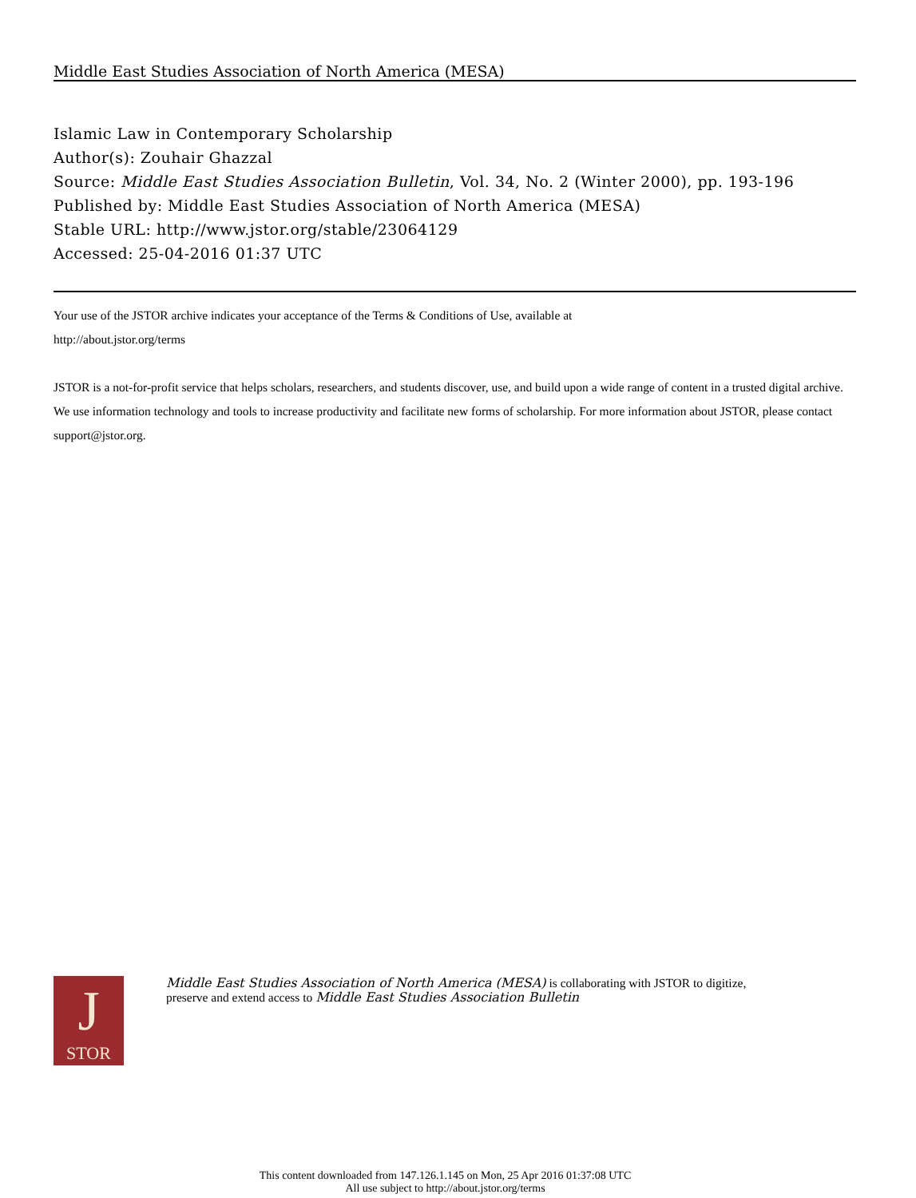Middle East Studies Association of North America (MESA)
Islamic Law in Contemporary Scholarship
Author(s): Zouhair Ghazzal
Source: Middle East Studies Association Bulletin, Vol. 34, No. 2 (Winter 2000), pp. 193-196
Published by: Middle East Studies Association of North America (MESA)
Stable URL: http://www.jstor.org/stable/23064129
Accessed: 25-04-2016 01:37 UTC
Your use of the JSTOR archive indicates your acceptance of the Terms & Conditions of Use, available at
http://about.jstor.org/terms
JSTOR is a not-for-profit service that helps scholars, researchers, and students discover, use, and build upon a wide range of content in a trusted digital archive. We use information technology and tools to increase productivity and facilitate new forms of scholarship. For more information about JSTOR, please contact support@jstor.org.
J
STOR
Middle East Studies Association of North America (MESA) is collaborating with JSTOR to digitize,
preserve and extend access to Middle East Studies Association Bulletin
This content downloaded from 147.126.1.145 on Mon, 25 Apr 2016 01:37:08 UTC
All use subject to http://about.jstor.org/terms